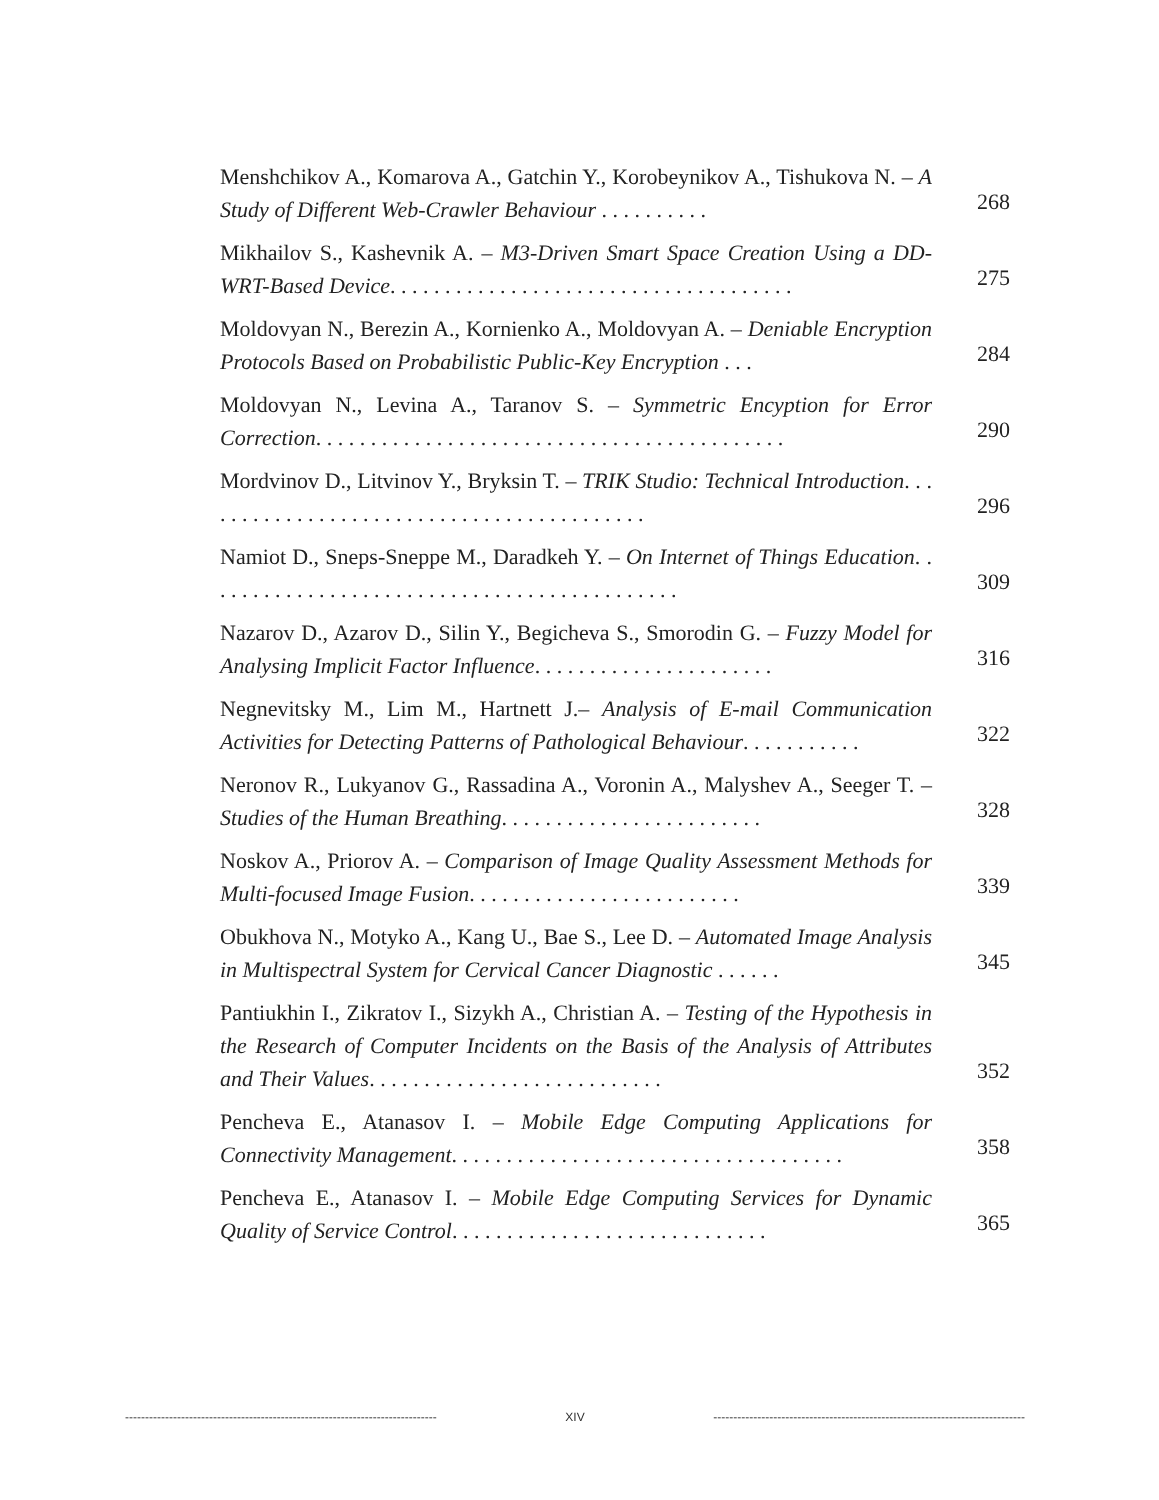Menshchikov A., Komarova A., Gatchin Y., Korobeynikov A., Tishukova N. – A Study of Different Web-Crawler Behaviour . . . . . . . . . .
268
Mikhailov S., Kashevnik A. – M3-Driven Smart Space Creation Using a DD-WRT-Based Device. . . . . . . . . . . . . . . . . . . . . . . . . . . . . . . . . . . . .
275
Moldovyan N., Berezin A., Kornienko A., Moldovyan A. – Deniable Encryption Protocols Based on Probabilistic Public-Key Encryption . . .
284
Moldovyan N., Levina A., Taranov S. – Symmetric Encyption for Error Correction. . . . . . . . . . . . . . . . . . . . . . . . . . . . . . . . . . . . . . . . . . .
290
Mordvinov D., Litvinov Y., Bryksin T. – TRIK Studio: Technical Introduction. . . . . . . . . . . . . . . . . . . . . . . . . . . . . . . . . . . . . . . . . .
296
Namiot D., Sneps-Sneppe M., Daradkeh Y. – On Internet of Things Education. . . . . . . . . . . . . . . . . . . . . . . . . . . . . . . . . . . . . . . . . . . .
309
Nazarov D., Azarov D., Silin Y., Begicheva S., Smorodin G. – Fuzzy Model for Analysing Implicit Factor Influence. . . . . . . . . . . . . . . . . . . . . .
316
Negnevitsky M., Lim M., Hartnett J.– Analysis of E-mail Communication Activities for Detecting Patterns of Pathological Behaviour. . . . . . . . . . .
322
Neronov R., Lukyanov G., Rassadina A., Voronin A., Malyshev A., Seeger T. – Studies of the Human Breathing. . . . . . . . . . . . . . . . . . . . . . . .
328
Noskov A., Priorov A. – Comparison of Image Quality Assessment Methods for Multi-focused Image Fusion. . . . . . . . . . . . . . . . . . . . . . . . .
339
Obukhova N., Motyko A., Kang U., Bae S., Lee D. – Automated Image Analysis in Multispectral System for Cervical Cancer Diagnostic . . . . . .
345
Pantiukhin I., Zikratov I., Sizykh A., Christian A. – Testing of the Hypothesis in the Research of Computer Incidents on the Basis of the Analysis of Attributes and Their Values. . . . . . . . . . . . . . . . . . . . . . . . . . .
352
Pencheva E., Atanasov I. – Mobile Edge Computing Applications for Connectivity Management. . . . . . . . . . . . . . . . . . . . . . . . . . . . . . . . . . . .
358
Pencheva E., Atanasov I. – Mobile Edge Computing Services for Dynamic Quality of Service Control. . . . . . . . . . . . . . . . . . . . . . . . . . . . .
365
------------------------------------------------------------------------------ XIV ------------------------------------------------------------------------------